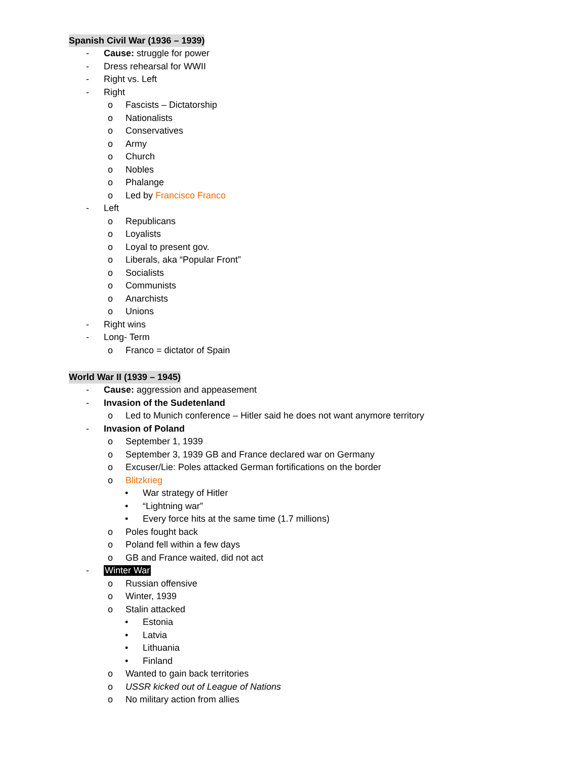Spanish Civil War (1936 – 1939)
- Cause: struggle for power
- Dress rehearsal for WWII
- Right vs. Left
- Right
o Fascists – Dictatorship
o Nationalists
o Conservatives
o Army
o Church
o Nobles
o Phalange
o Led by Francisco Franco
- Left
o Republicans
o Loyalists
o Loyal to present gov.
o Liberals, aka “Popular Front”
o Socialists
o Communists
o Anarchists
o Unions
- Right wins
- Long- Term
o Franco = dictator of Spain
World War II (1939 – 1945)
- Cause: aggression and appeasement
- Invasion of the Sudetenland
o Led to Munich conference – Hitler said he does not want anymore territory
- Invasion of Poland
o September 1, 1939
o September 3, 1939 GB and France declared war on Germany
o Excuser/Lie: Poles attacked German fortifications on the border
o Blitzkrieg
• War strategy of Hitler
• “Lightning war”
• Every force hits at the same time (1.7 millions)
o Poles fought back
o Poland fell within a few days
o GB and France waited, did not act
- Winter War
o Russian offensive
o Winter, 1939
o Stalin attacked
• Estonia
• Latvia
• Lithuania
• Finland
o Wanted to gain back territories
o USSR kicked out of League of Nations
o No military action from allies